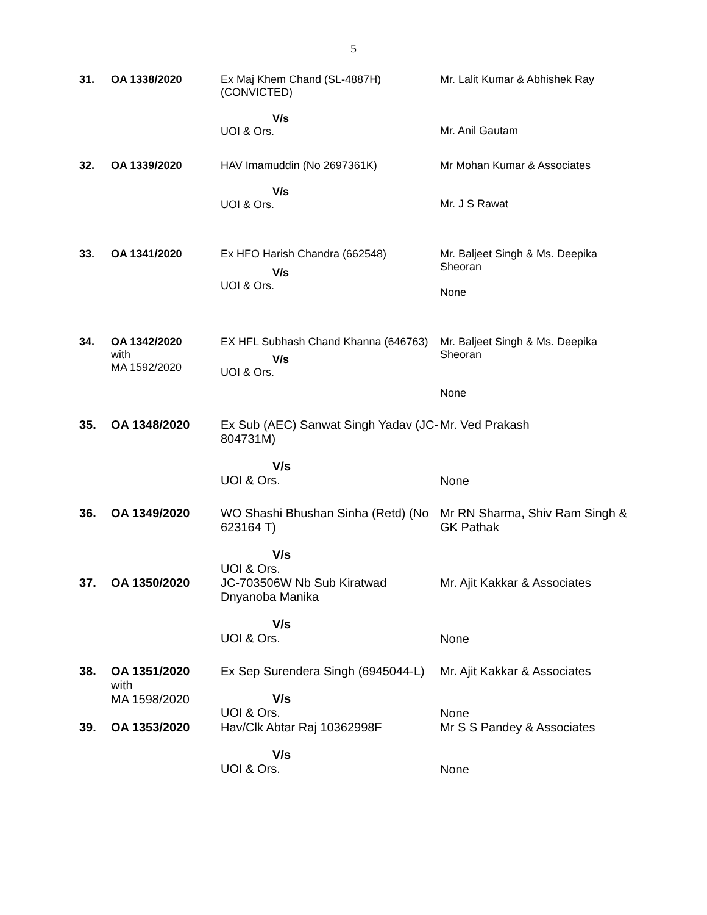5
| 31. | OA 1338/2020 | Ex Maj Khem Chand (SL-4887H) (CONVICTED) V/s UOI & Ors. | Mr. Lalit Kumar & Abhishek Ray Mr. Anil Gautam |
| 32. | OA 1339/2020 | HAV Imamuddin (No 2697361K) V/s UOI & Ors. | Mr Mohan Kumar & Associates Mr. J S Rawat |
| 33. | OA 1341/2020 | Ex HFO Harish Chandra (662548) V/s UOI & Ors. | Mr. Baljeet Singh & Ms. Deepika Sheoran None |
| 34. | OA 1342/2020 with MA 1592/2020 | EX HFL Subhash Chand Khanna (646763) V/s UOI & Ors. | Mr. Baljeet Singh & Ms. Deepika Sheoran None |
| 35. | OA 1348/2020 | Ex Sub (AEC) Sanwat Singh Yadav (JC-804731M) V/s UOI & Ors. | Mr. Ved Prakash None |
| 36. | OA 1349/2020 | WO Shashi Bhushan Sinha (Retd) (No 623164 T) V/s UOI & Ors. | Mr RN Sharma, Shiv Ram Singh & GK Pathak |
| 37. | OA 1350/2020 | JC-703506W Nb Sub Kiratwad Dnyanoba Manika V/s UOI & Ors. | Mr. Ajit Kakkar & Associates None |
| 38. | OA 1351/2020 with MA 1598/2020 | Ex Sep Surendera Singh (6945044-L) V/s UOI & Ors. | Mr. Ajit Kakkar & Associates None |
| 39. | OA 1353/2020 | Hav/Clk Abtar Raj 10362998F V/s UOI & Ors. | Mr S S Pandey & Associates None |